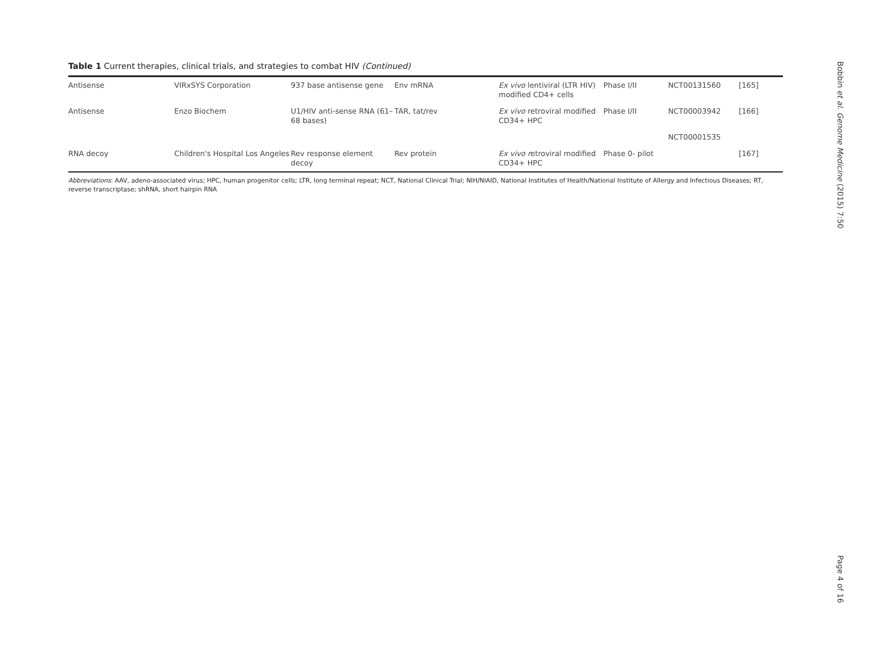Table 1 Current therapies, clinical trials, and strategies to combat HIV (Continued)
| Antisense | VIRxSYS Corporation | 937 base antisense gene | Env mRNA | Ex vivo lentiviral (LTR HIV) modified CD4+ cells | Phase I/II | NCT00131560 | [165] |
| Antisense | Enzo Biochem | U1/HIV anti-sense RNA (61–68 bases) | TAR, tat/rev | Ex vivo retroviral modified CD34+ HPC | Phase I/II | NCT00003942 | [166] |
| | | | | | | NCT00001535 | |
| RNA decoy | Children's Hospital Los Angeles | Rev response element decoy | Rev protein | Ex vivo r etroviral modified CD34+ HPC | Phase 0- pilot | | [167] |
Abbreviations: AAV, adeno-associated virus; HPC, human progenitor cells; LTR, long terminal repeat; NCT, National Clinical Trial; NIH/NIAID, National Institutes of Health/National Institute of Allergy and Infectious Diseases; RT, reverse transcriptase; shRNA, short hairpin RNA
Bobbin et al. Genome Medicine (2015) 7:50
Page 4 of 16